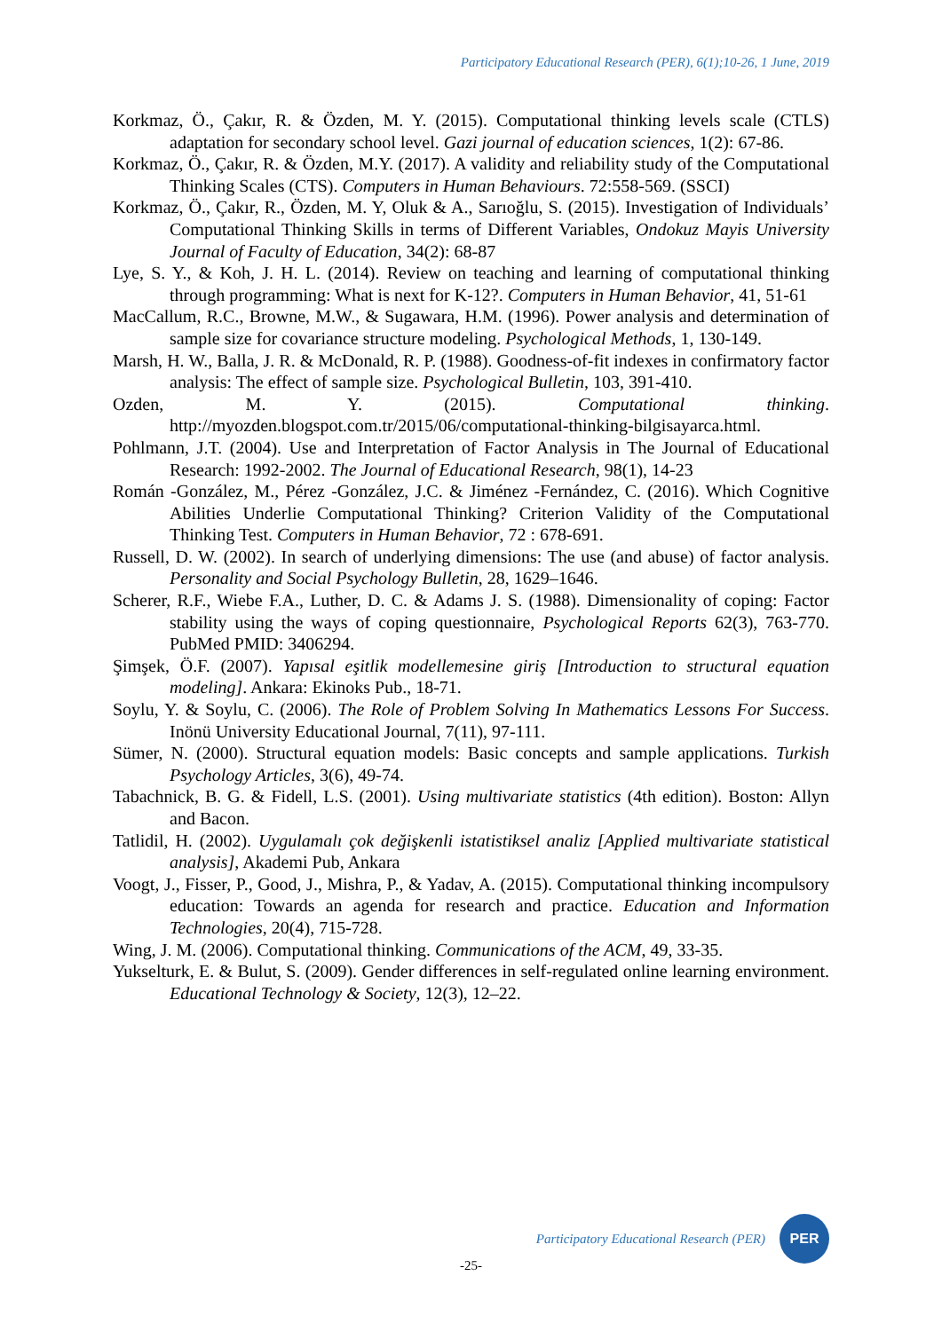Participatory Educational Research (PER), 6(1);10-26, 1 June, 2019
Korkmaz, Ö., Çakır, R. & Özden, M. Y. (2015). Computational thinking levels scale (CTLS) adaptation for secondary school level. Gazi journal of education sciences, 1(2): 67-86.
Korkmaz, Ö., Çakır, R. & Özden, M.Y. (2017). A validity and reliability study of the Computational Thinking Scales (CTS). Computers in Human Behaviours. 72:558-569. (SSCI)
Korkmaz, Ö., Çakır, R., Özden, M. Y, Oluk & A., Sarıoğlu, S. (2015). Investigation of Individuals’ Computational Thinking Skills in terms of Different Variables, Ondokuz Mayis University Journal of Faculty of Education, 34(2): 68-87
Lye, S. Y., & Koh, J. H. L. (2014). Review on teaching and learning of computational thinking through programming: What is next for K-12?. Computers in Human Behavior, 41, 51-61
MacCallum, R.C., Browne, M.W., & Sugawara, H.M. (1996). Power analysis and determination of sample size for covariance structure modeling. Psychological Methods, 1, 130-149.
Marsh, H. W., Balla, J. R. & McDonald, R. P. (1988). Goodness-of-fit indexes in confirmatory factor analysis: The effect of sample size. Psychological Bulletin, 103, 391-410.
Ozden, M. Y. (2015). Computational thinking. http://myozden.blogspot.com.tr/2015/06/computational-thinking-bilgisayarca.html.
Pohlmann, J.T. (2004). Use and Interpretation of Factor Analysis in The Journal of Educational Research: 1992-2002. The Journal of Educational Research, 98(1), 14-23
Román -González, M., Pérez -González, J.C. & Jiménez -Fernández, C. (2016). Which Cognitive Abilities Underlie Computational Thinking? Criterion Validity of the Computational Thinking Test. Computers in Human Behavior, 72 : 678-691.
Russell, D. W. (2002). In search of underlying dimensions: The use (and abuse) of factor analysis. Personality and Social Psychology Bulletin, 28, 1629–1646.
Scherer, R.F., Wiebe F.A., Luther, D. C. & Adams J. S. (1988). Dimensionality of coping: Factor stability using the ways of coping questionnaire, Psychological Reports 62(3), 763-770. PubMed PMID: 3406294.
Şimşek, Ö.F. (2007). Yapısal eşitlik modellemesine giriş [Introduction to structural equation modeling]. Ankara: Ekinoks Pub., 18-71.
Soylu, Y. & Soylu, C. (2006). The Role of Problem Solving In Mathematics Lessons For Success. Inönü University Educational Journal, 7(11), 97-111.
Sümer, N. (2000). Structural equation models: Basic concepts and sample applications. Turkish Psychology Articles, 3(6), 49-74.
Tabachnick, B. G. & Fidell, L.S. (2001). Using multivariate statistics (4th edition). Boston: Allyn and Bacon.
Tatlidil, H. (2002). Uygulamalı çok değişkenli istatistiksel analiz [Applied multivariate statistical analysis], Akademi Pub, Ankara
Voogt, J., Fisser, P., Good, J., Mishra, P., & Yadav, A. (2015). Computational thinking incompulsory education: Towards an agenda for research and practice. Education and Information Technologies, 20(4), 715-728.
Wing, J. M. (2006). Computational thinking. Communications of the ACM, 49, 33-35.
Yukselturk, E. & Bulut, S. (2009). Gender differences in self-regulated online learning environment. Educational Technology & Society, 12(3), 12–22.
Participatory Educational Research (PER)
PER
-25-